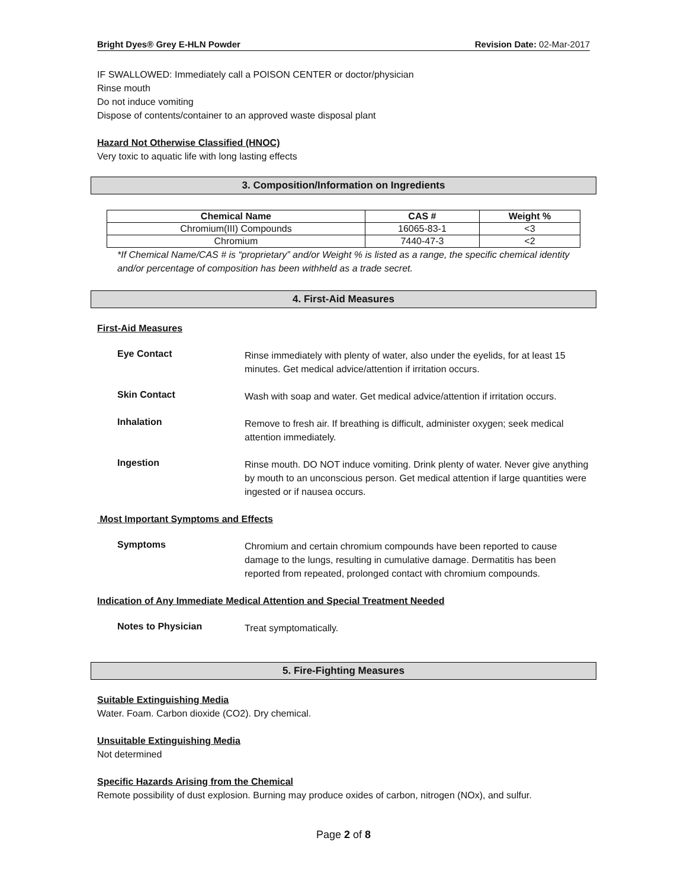Bright Dyes® Grey E-HLN Powder Revision Date: 02-Mar-2017
IF SWALLOWED: Immediately call a POISON CENTER or doctor/physician
Rinse mouth
Do not induce vomiting
Dispose of contents/container to an approved waste disposal plant
Hazard Not Otherwise Classified (HNOC)
Very toxic to aquatic life with long lasting effects
3. Composition/Information on Ingredients
| Chemical Name | CAS # | Weight % |
| --- | --- | --- |
| Chromium(III) Compounds | 16065-83-1 | <3 |
| Chromium | 7440-47-3 | <2 |
*If Chemical Name/CAS # is “proprietary” and/or Weight % is listed as a range, the specific chemical identity and/or percentage of composition has been withheld as a trade secret.
4. First-Aid Measures
First-Aid Measures
Eye Contact
Rinse immediately with plenty of water, also under the eyelids, for at least 15 minutes. Get medical advice/attention if irritation occurs.
Skin Contact
Wash with soap and water. Get medical advice/attention if irritation occurs.
Inhalation
Remove to fresh air. If breathing is difficult, administer oxygen; seek medical attention immediately.
Ingestion
Rinse mouth. DO NOT induce vomiting. Drink plenty of water. Never give anything by mouth to an unconscious person. Get medical attention if large quantities were ingested or if nausea occurs.
Most Important Symptoms and Effects
Symptoms
Chromium and certain chromium compounds have been reported to cause damage to the lungs, resulting in cumulative damage. Dermatitis has been reported from repeated, prolonged contact with chromium compounds.
Indication of Any Immediate Medical Attention and Special Treatment Needed
Notes to Physician
Treat symptomatically.
5. Fire-Fighting Measures
Suitable Extinguishing Media
Water. Foam. Carbon dioxide (CO2). Dry chemical.
Unsuitable Extinguishing Media
Not determined
Specific Hazards Arising from the Chemical
Remote possibility of dust explosion. Burning may produce oxides of carbon, nitrogen (NOx), and sulfur.
Page 2 of 8